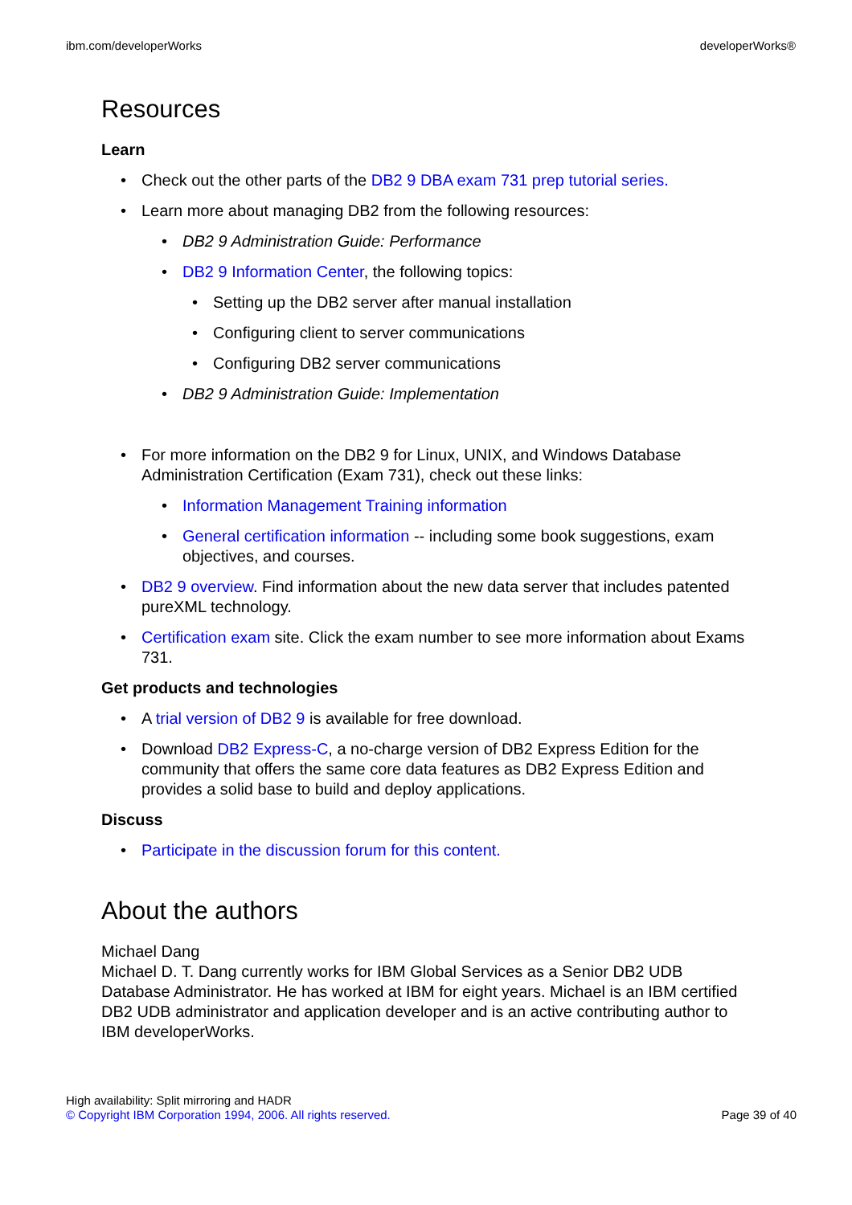ibm.com/developerWorks developerWorks®
Resources
Learn
Check out the other parts of the DB2 9 DBA exam 731 prep tutorial series.
Learn more about managing DB2 from the following resources:
DB2 9 Administration Guide: Performance
DB2 9 Information Center, the following topics:
Setting up the DB2 server after manual installation
Configuring client to server communications
Configuring DB2 server communications
DB2 9 Administration Guide: Implementation
For more information on the DB2 9 for Linux, UNIX, and Windows Database Administration Certification (Exam 731), check out these links:
Information Management Training information
General certification information -- including some book suggestions, exam objectives, and courses.
DB2 9 overview. Find information about the new data server that includes patented pureXML technology.
Certification exam site. Click the exam number to see more information about Exams 731.
Get products and technologies
A trial version of DB2 9 is available for free download.
Download DB2 Express-C, a no-charge version of DB2 Express Edition for the community that offers the same core data features as DB2 Express Edition and provides a solid base to build and deploy applications.
Discuss
Participate in the discussion forum for this content.
About the authors
Michael Dang
Michael D. T. Dang currently works for IBM Global Services as a Senior DB2 UDB Database Administrator. He has worked at IBM for eight years. Michael is an IBM certified DB2 UDB administrator and application developer and is an active contributing author to IBM developerWorks.
High availability: Split mirroring and HADR
© Copyright IBM Corporation 1994, 2006. All rights reserved. Page 39 of 40